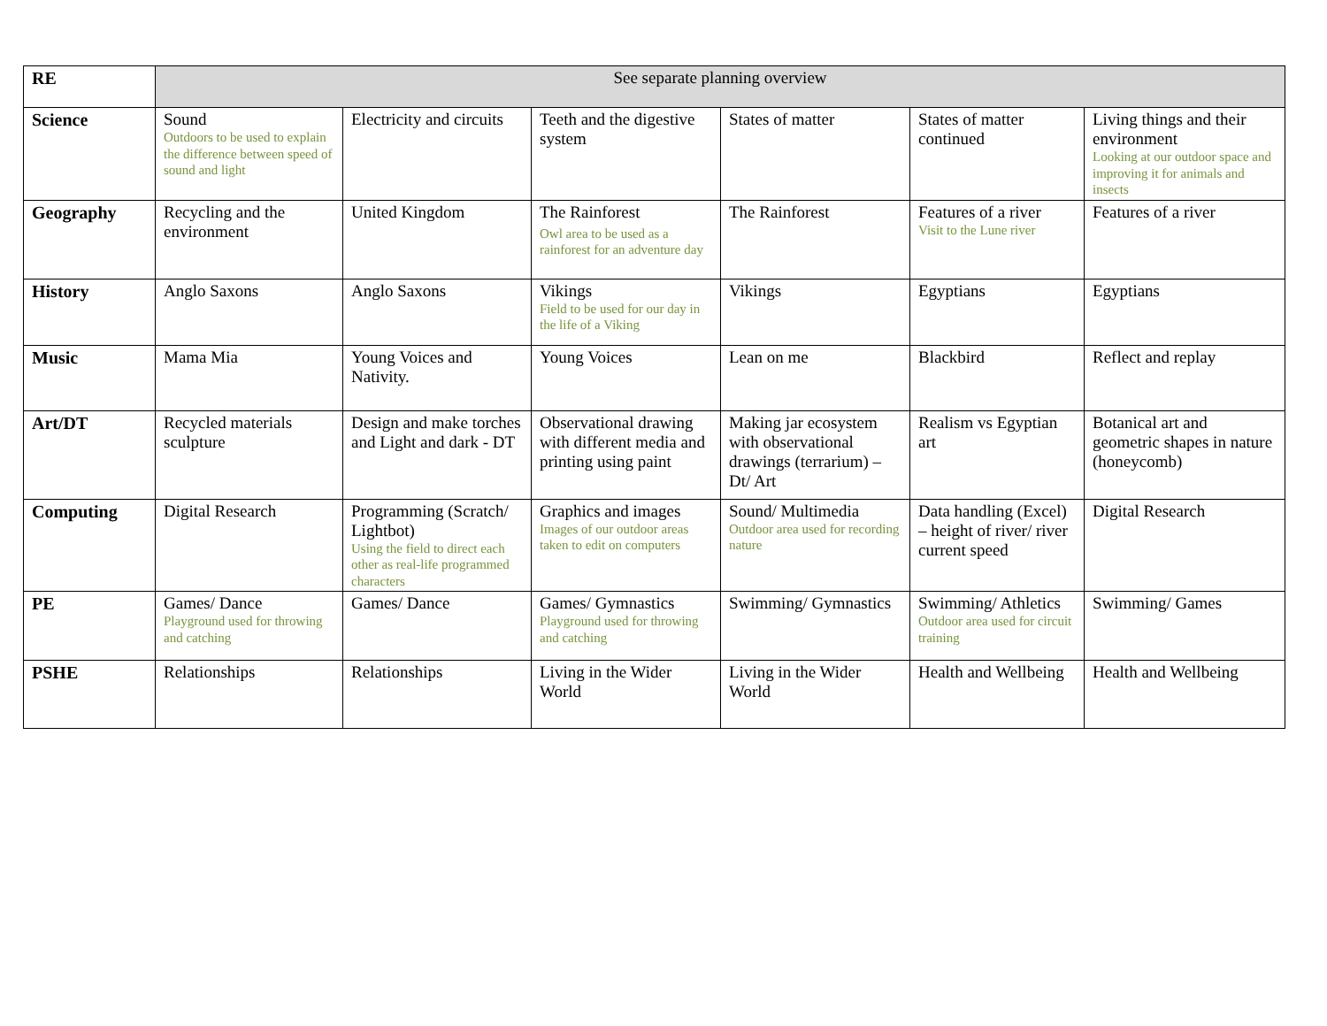| RE | See separate planning overview | | | | | |
| Science | Sound Outdoors to be used to explain the difference between speed of sound and light | Electricity and circuits | Teeth and the digestive system | States of matter | States of matter continued | Living things and their environment Looking at our outdoor space and improving it for animals and insects |
| Geography | Recycling and the environment | United Kingdom | The Rainforest Owl area to be used as a rainforest for an adventure day | The Rainforest | Features of a river Visit to the Lune river | Features of a river |
| History | Anglo Saxons | Anglo Saxons | Vikings Field to be used for our day in the life of a Viking | Vikings | Egyptians | Egyptians |
| Music | Mama Mia | Young Voices and Nativity. | Young Voices | Lean on me | Blackbird | Reflect and replay |
| Art/DT | Recycled materials sculpture | Design and make torches and Light and dark - DT | Observational drawing with different media and printing using paint | Making jar ecosystem with observational drawings (terrarium) – Dt/ Art | Realism vs Egyptian art | Botanical art and geometric shapes in nature (honeycomb) |
| Computing | Digital Research | Programming (Scratch/ Lightbot) Using the field to direct each other as real-life programmed characters | Graphics and images Images of our outdoor areas taken to edit on computers | Sound/ Multimedia Outdoor area used for recording nature | Data handling (Excel) – height of river/ river current speed | Digital Research |
| PE | Games/ Dance Playground used for throwing and catching | Games/ Dance | Games/ Gymnastics Playground used for throwing and catching | Swimming/ Gymnastics | Swimming/ Athletics Outdoor area used for circuit training | Swimming/ Games |
| PSHE | Relationships | Relationships | Living in the Wider World | Living in the Wider World | Health and Wellbeing | Health and Wellbeing |